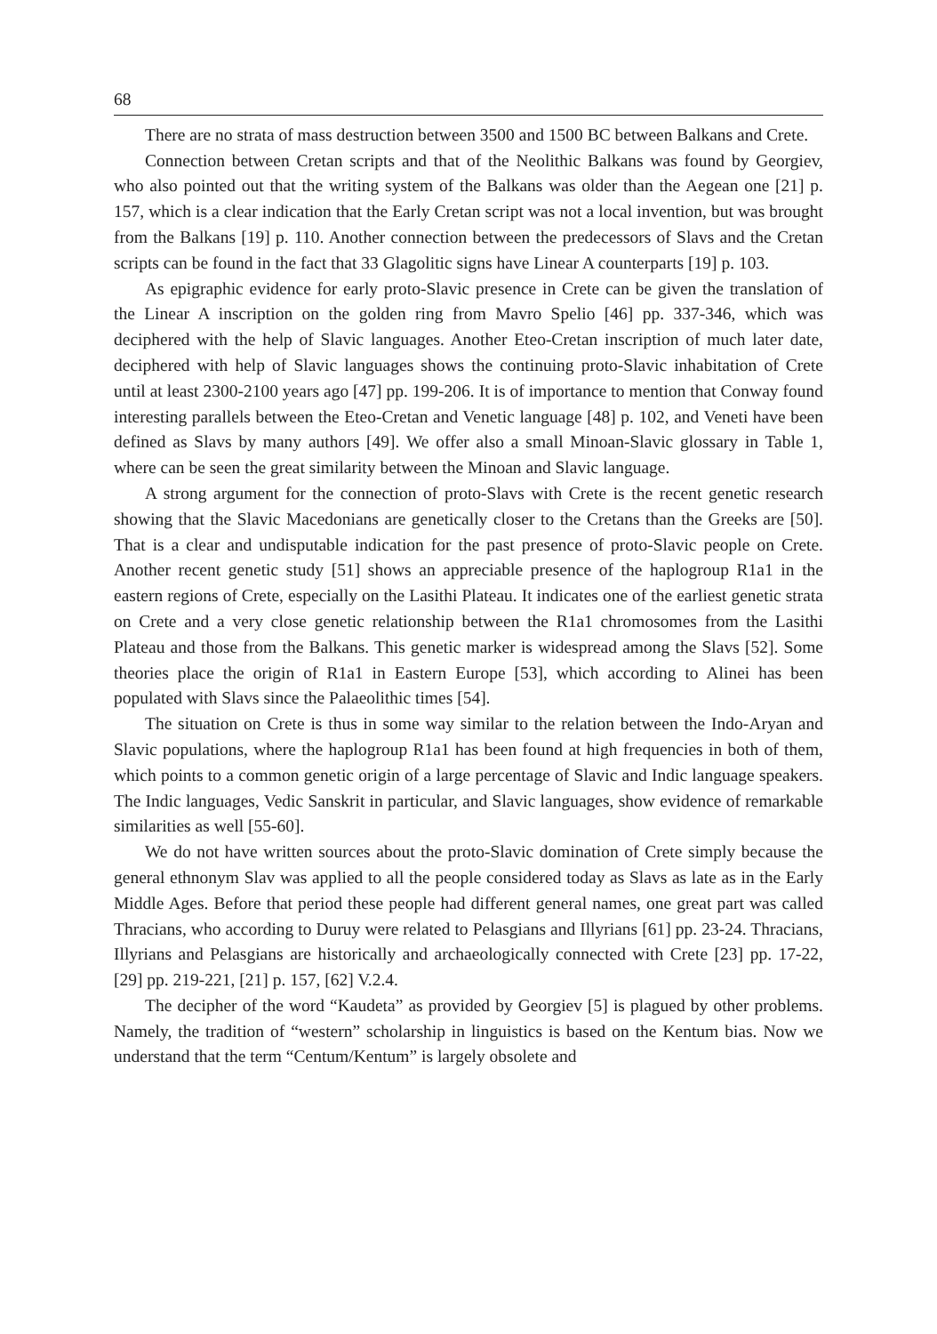68
There are no strata of mass destruction between 3500 and 1500 BC between Balkans and Crete.
Connection between Cretan scripts and that of the Neolithic Balkans was found by Georgiev, who also pointed out that the writing system of the Balkans was older than the Aegean one [21] p. 157, which is a clear indication that the Early Cretan script was not a local invention, but was brought from the Balkans [19] p. 110. Another connection between the predecessors of Slavs and the Cretan scripts can be found in the fact that 33 Glagolitic signs have Linear A counterparts [19] p. 103.
As epigraphic evidence for early proto-Slavic presence in Crete can be given the translation of the Linear A inscription on the golden ring from Mavro Spelio [46] pp. 337-346, which was deciphered with the help of Slavic languages. Another Eteo-Cretan inscription of much later date, deciphered with help of Slavic languages shows the continuing proto-Slavic inhabitation of Crete until at least 2300-2100 years ago [47] pp. 199-206. It is of importance to mention that Conway found interesting parallels between the Eteo-Cretan and Venetic language [48] p. 102, and Veneti have been defined as Slavs by many authors [49]. We offer also a small Minoan-Slavic glossary in Table 1, where can be seen the great similarity between the Minoan and Slavic language.
A strong argument for the connection of proto-Slavs with Crete is the recent genetic research showing that the Slavic Macedonians are genetically closer to the Cretans than the Greeks are [50]. That is a clear and undisputable indication for the past presence of proto-Slavic people on Crete. Another recent genetic study [51] shows an appreciable presence of the haplogroup R1a1 in the eastern regions of Crete, especially on the Lasithi Plateau. It indicates one of the earliest genetic strata on Crete and a very close genetic relationship between the R1a1 chromosomes from the Lasithi Plateau and those from the Balkans. This genetic marker is widespread among the Slavs [52]. Some theories place the origin of R1a1 in Eastern Europe [53], which according to Alinei has been populated with Slavs since the Palaeolithic times [54].
The situation on Crete is thus in some way similar to the relation between the Indo-Aryan and Slavic populations, where the haplogroup R1a1 has been found at high frequencies in both of them, which points to a common genetic origin of a large percentage of Slavic and Indic language speakers. The Indic languages, Vedic Sanskrit in particular, and Slavic languages, show evidence of remarkable similarities as well [55-60].
We do not have written sources about the proto-Slavic domination of Crete simply because the general ethnonym Slav was applied to all the people considered today as Slavs as late as in the Early Middle Ages. Before that period these people had different general names, one great part was called Thracians, who according to Duruy were related to Pelasgians and Illyrians [61] pp. 23-24. Thracians, Illyrians and Pelasgians are historically and archaeologically connected with Crete [23] pp. 17-22, [29] pp. 219-221, [21] p. 157, [62] V.2.4.
The decipher of the word “Kaudeta” as provided by Georgiev [5] is plagued by other problems. Namely, the tradition of “western” scholarship in linguistics is based on the Kentum bias. Now we understand that the term “Centum/Kentum” is largely obsolete and